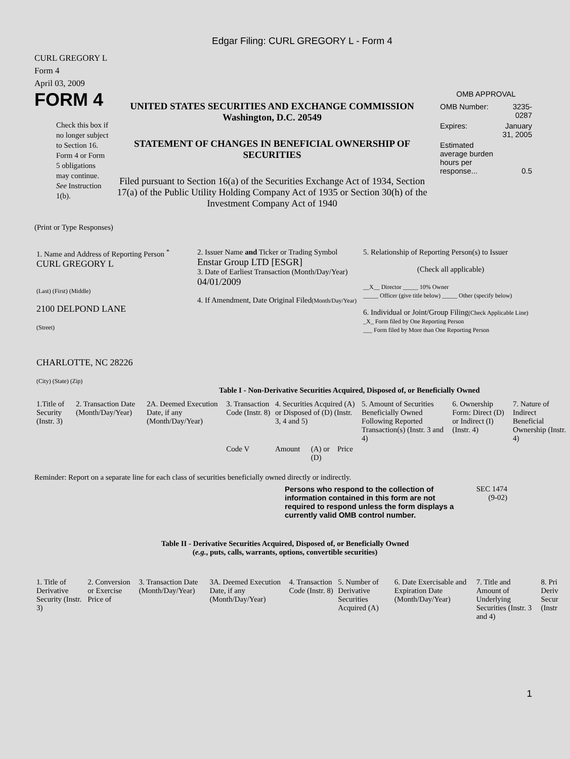Edgar Filing: CURL GREGORY L - Form 4
CURL GREGORY L
Form 4
April 03, 2009
FORM 4
Check this box if no longer subject to Section 16. Form 4 or Form 5 obligations may continue. See Instruction 1(b).
UNITED STATES SECURITIES AND EXCHANGE COMMISSION
Washington, D.C. 20549
STATEMENT OF CHANGES IN BENEFICIAL OWNERSHIP OF SECURITIES
Filed pursuant to Section 16(a) of the Securities Exchange Act of 1934, Section 17(a) of the Public Utility Holding Company Act of 1935 or Section 30(h) of the Investment Company Act of 1940
OMB APPROVAL
| OMB Number: | 3235-0287 |
| Expires: | January 31, 2005 |
| Estimated average burden hours per response... | 0.5 |
(Print or Type Responses)
| 1. Name and Address of Reporting Person <sup>*</sup> CURL GREGORY L (Last) (First) (Middle) 2100 DELPOND LANE (Street) CHARLOTTE, NC 28226 (City) (State) (Zip) | 2. Issuer Name and Ticker or Trading Symbol Enstar Group LTD [ESGR] 3. Date of Earliest Transaction (Month/Day/Year) 04/01/2009 4. If Amendment, Date Original Filed (Month/Day/Year) | 5. Relationship of Reporting Person(s) to Issuer (Check all applicable) __X__ Director _____ 10% Owner _____ Officer (give title below) _____ Other (specify below) 6. Individual or Joint/Group Filing (Check Applicable Line) _X_ Form filed by One Reporting Person ___ Form filed by More than One Reporting Person |
Table I - Non-Derivative Securities Acquired, Disposed of, or Beneficially Owned
| 1.Title of Security (Instr. 3) | 2. Transaction Date (Month/Day/Year) | 2A. Deemed Execution Date, if any (Month/Day/Year) | 3. Transaction Code (Instr. 8) | 4. Securities Acquired (A) or Disposed of (D) (Instr. 3, 4 and 5) | | | 5. Amount of Securities Beneficially Owned Following Reported Transaction(s) (Instr. 3 and 4) | 6. Ownership Form: Direct (D) or Indirect (I) (Instr. 4) | 7. Nature of Indirect Beneficial Ownership (Instr. 4) |
| --- | --- | --- | --- | --- | --- | --- | --- | --- | --- |
| | | | Code V | Amount | (A) or (D) | Price | | | |
Reminder: Report on a separate line for each class of securities beneficially owned directly or indirectly.
Persons who respond to the collection of information contained in this form are not required to respond unless the form displays a currently valid OMB control number.
SEC 1474
(9-02)
Table II - Derivative Securities Acquired, Disposed of, or Beneficially Owned
(e.g., puts, calls, warrants, options, convertible securities)
| 1. Title of Derivative Security (Instr. 3) | 2. Conversion or Exercise Price of | 3. Transaction Date (Month/Day/Year) | 3A. Deemed Execution Date, if any (Month/Day/Year) | 4. Transaction Code (Instr. 8) | 5. Number of Derivative Securities Acquired (A) | 6. Date Exercisable and Expiration Date (Month/Day/Year) | 7. Title and Amount of Underlying Securities (Instr. 3 and 4) | 8. Pri Deriv Secur (Instr |
| --- | --- | --- | --- | --- | --- | --- | --- | --- |
1